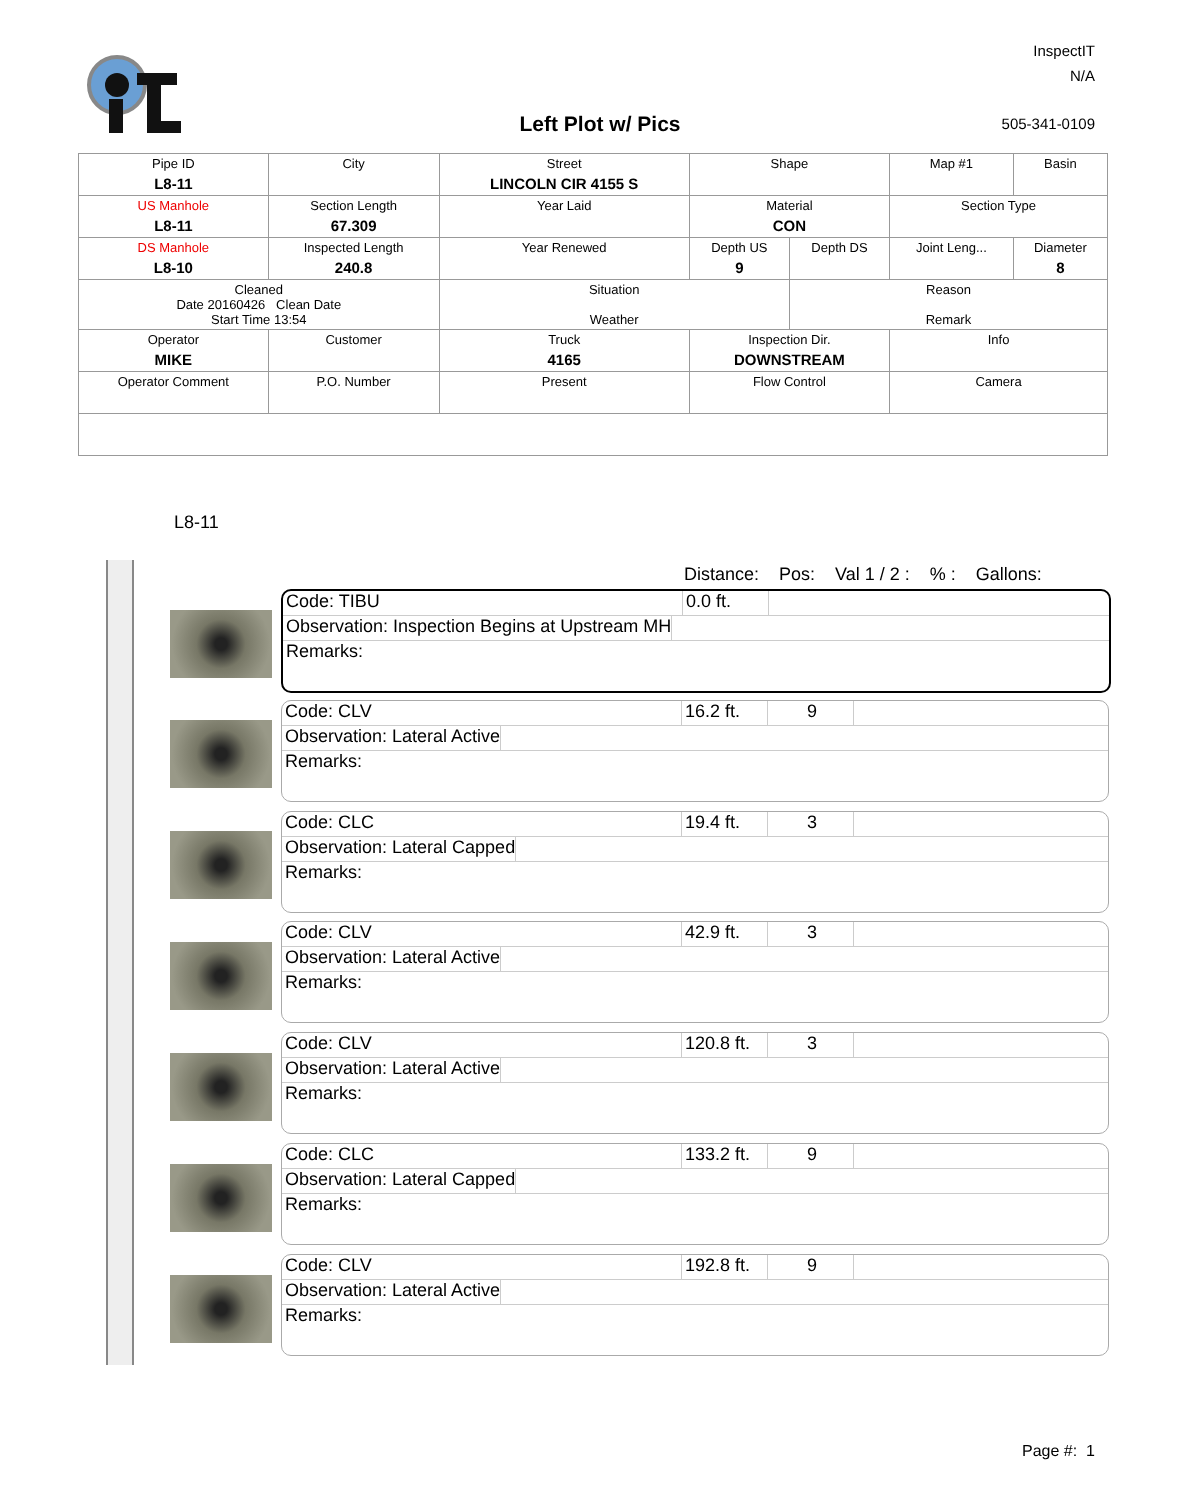InspectIT
N/A
Left Plot w/ Pics 505-341-0109
| Pipe ID L8-11 | City | Street LINCOLN CIR 4155 S | Shape | | Map #1 | Basin |
| US Manhole L8-11 | Section Length 67.309 | Year Laid | Material CON | | Section Type | |
| DS Manhole L8-10 | Inspected Length 240.8 | Year Renewed | Depth US 9 | Depth DS | Joint Leng... | Diameter 8 |
| Cleaned Date 20160426 Clean Date Start Time 13:54 | | Situation Weather | | Reason Remark | | |
| Operator MIKE | Customer | Truck 4165 | Inspection Dir. DOWNSTREAM | | Info | |
| Operator Comment | P.O. Number | Present | Flow Control | | Camera | |
L8-11
Distance: Pos: Val 1 / 2 :% : Gallons:
Code: TIBU 0.0 ft.
Observation: Inspection Begins at Upstream MH
Remarks:
Code: CLV 16.2 ft.
9
Observation: Lateral Active
Remarks:
Code: CLC 19.4 ft.
3
Observation: Lateral Capped
Remarks:
Code: CLV 42.9 ft.
3
Observation: Lateral Active
Remarks:
Code: CLV 120.8 ft.
3
Observation: Lateral Active
Remarks:
Code: CLC 133.2 ft.
9
Observation: Lateral Capped
Remarks:
Code: CLV 192.8 ft.
9
Observation: Lateral Active
Remarks:
Page #: 1